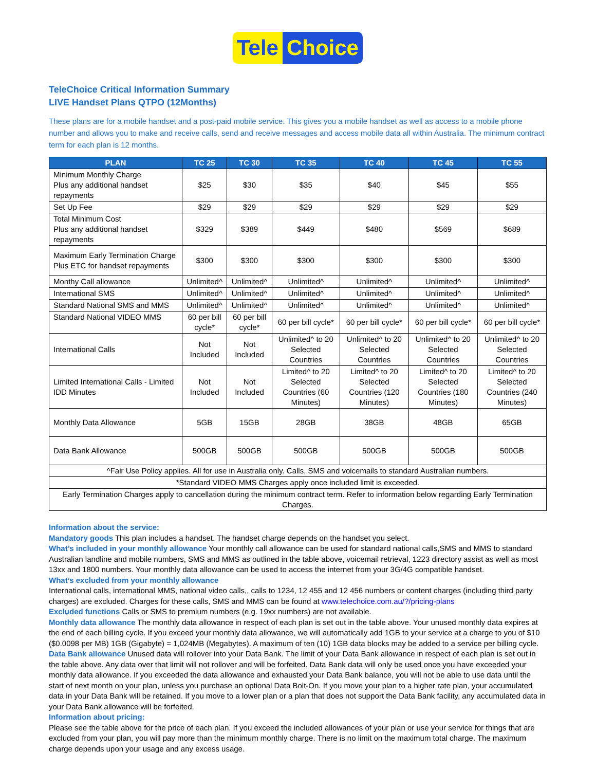Tele Choice
TeleChoice Critical Information Summary
LIVE Handset Plans QTPO (12Months)
These plans are for a mobile handset and a post-paid mobile service. This gives you a mobile handset as well as access to a mobile phone number and allows you to make and receive calls, send and receive messages and access mobile data all within Australia. The minimum contract term for each plan is 12 months.
| PLAN | TC 25 | TC 30 | TC 35 | TC 40 | TC 45 | TC 55 |
| --- | --- | --- | --- | --- | --- | --- |
| Minimum Monthly Charge Plus any additional handset repayments | $25 | $30 | $35 | $40 | $45 | $55 |
| Set Up Fee | $29 | $29 | $29 | $29 | $29 | $29 |
| Total Minimum Cost Plus any additional handset repayments | $329 | $389 | $449 | $480 | $569 | $689 |
| Maximum Early Termination Charge Plus ETC for handset repayments | $300 | $300 | $300 | $300 | $300 | $300 |
| Monthy Call allowance | Unlimited^ | Unlimited^ | Unlimited^ | Unlimited^ | Unlimited^ | Unlimited^ |
| International SMS | Unlimited^ | Unlimited^ | Unlimited^ | Unlimited^ | Unlimited^ | Unlimited^ |
| Standard National SMS and MMS | Unlimited^ | Unlimited^ | Unlimited^ | Unlimited^ | Unlimited^ | Unlimited^ |
| Standard National VIDEO MMS | 60 per bill cycle* | 60 per bill cycle* | 60 per bill cycle* | 60 per bill cycle* | 60 per bill cycle* | 60 per bill cycle* |
| International Calls | Not Included | Not Included | Unlimited^ to 20 Selected Countries | Unlimited^ to 20 Selected Countries | Unlimited^ to 20 Selected Countries | Unlimited^ to 20 Selected Countries |
| Limited International Calls - Limited IDD Minutes | Not Included | Not Included | Limited^ to 20 Selected Countries (60 Minutes) | Limited^ to 20 Selected Countries (120 Minutes) | Limited^ to 20 Selected Countries (180 Minutes) | Limited^ to 20 Selected Countries (240 Minutes) |
| Monthly Data Allowance | 5GB | 15GB | 28GB | 38GB | 48GB | 65GB |
| Data Bank Allowance | 500GB | 500GB | 500GB | 500GB | 500GB | 500GB |
| ^Fair Use Policy applies. All for use in Australia only. Calls, SMS and voicemails to standard Australian numbers. | | | | | | |
| *Standard VIDEO MMS Charges apply once included limit is exceeded. | | | | | | |
| Early Termination Charges apply to cancellation during the minimum contract term. Refer to information below regarding Early Termination Charges. | | | | | | |
Information about the service:
Mandatory goods This plan includes a handset. The handset charge depends on the handset you select.
What’s included in your monthly allowance Your monthly call allowance can be used for standard national calls,SMS and MMS to standard Australian landline and mobile numbers, SMS and MMS as outlined in the table above, voicemail retrieval, 1223 directory assist as well as most 13xx and 1800 numbers. Your monthly data allowance can be used to access the internet from your 3G/4G compatible handset.
What’s excluded from your monthly allowance
International calls, international MMS, national video calls,, calls to 1234, 12 455 and 12 456 numbers or content charges (including third party charges) are excluded. Charges for these calls, SMS and MMS can be found at www.telechoice.com.au/?/pricing-plans
Excluded functions Calls or SMS to premium numbers (e.g. 19xx numbers) are not available.
Monthly data allowance The monthly data allowance in respect of each plan is set out in the table above. Your unused monthly data expires at the end of each billing cycle. If you exceed your monthly data allowance, we will automatically add 1GB to your service at a charge to you of $10 ($0.0098 per MB) 1GB (Gigabyte) = 1,024MB (Megabytes). A maximum of ten (10) 1GB data blocks may be added to a service per billing cycle.
Data Bank allowance Unused data will rollover into your Data Bank. The limit of your Data Bank allowance in respect of each plan is set out in the table above. Any data over that limit will not rollover and will be forfeited. Data Bank data will only be used once you have exceeded your monthly data allowance. If you exceeded the data allowance and exhausted your Data Bank balance, you will not be able to use data until the start of next month on your plan, unless you purchase an optional Data Bolt-On. If you move your plan to a higher rate plan, your accumulated data in your Data Bank will be retained. If you move to a lower plan or a plan that does not support the Data Bank facility, any accumulated data in your Data Bank allowance will be forfeited.
Information about pricing:
Please see the table above for the price of each plan. If you exceed the included allowances of your plan or use your service for things that are excluded from your plan, you will pay more than the minimum monthly charge. There is no limit on the maximum total charge. The maximum charge depends upon your usage and any excess usage.